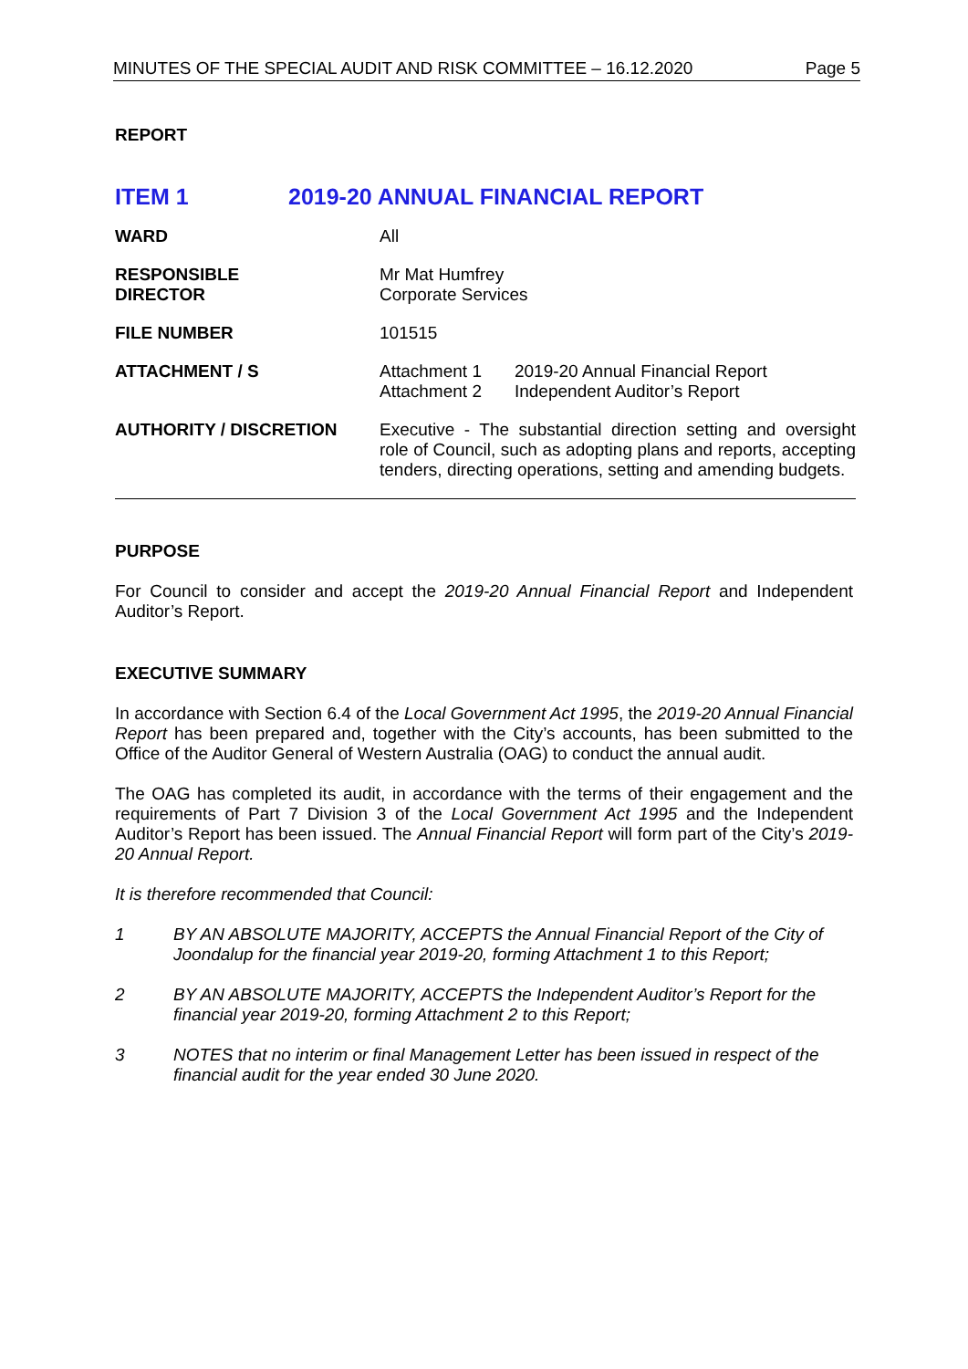MINUTES OF THE SPECIAL AUDIT AND RISK COMMITTEE – 16.12.2020 Page 5
REPORT
ITEM 1 2019-20 ANNUAL FINANCIAL REPORT
| WARD | All |
| RESPONSIBLE DIRECTOR | Mr Mat Humfrey Corporate Services |
| FILE NUMBER | 101515 |
| ATTACHMENT / S | / Attachment 1 / 2019-20 Annual Financial Report / / Attachment 2 / Independent Auditor’s Report / |
| AUTHORITY / DISCRETION | Executive - The substantial direction setting and oversight role of Council, such as adopting plans and reports, accepting tenders, directing operations, setting and amending budgets. |
PURPOSE
For Council to consider and accept the 2019-20 Annual Financial Report and Independent Auditor’s Report.
EXECUTIVE SUMMARY
In accordance with Section 6.4 of the Local Government Act 1995, the 2019-20 Annual Financial Report has been prepared and, together with the City’s accounts, has been submitted to the Office of the Auditor General of Western Australia (OAG) to conduct the annual audit.
The OAG has completed its audit, in accordance with the terms of their engagement and the requirements of Part 7 Division 3 of the Local Government Act 1995 and the Independent Auditor’s Report has been issued. The Annual Financial Report will form part of the City’s 2019-20 Annual Report.
It is therefore recommended that Council:
1 BY AN ABSOLUTE MAJORITY, ACCEPTS the Annual Financial Report of the City of Joondalup for the financial year 2019-20, forming Attachment 1 to this Report;
2 BY AN ABSOLUTE MAJORITY, ACCEPTS the Independent Auditor’s Report for the financial year 2019-20, forming Attachment 2 to this Report;
3 NOTES that no interim or final Management Letter has been issued in respect of the financial audit for the year ended 30 June 2020.